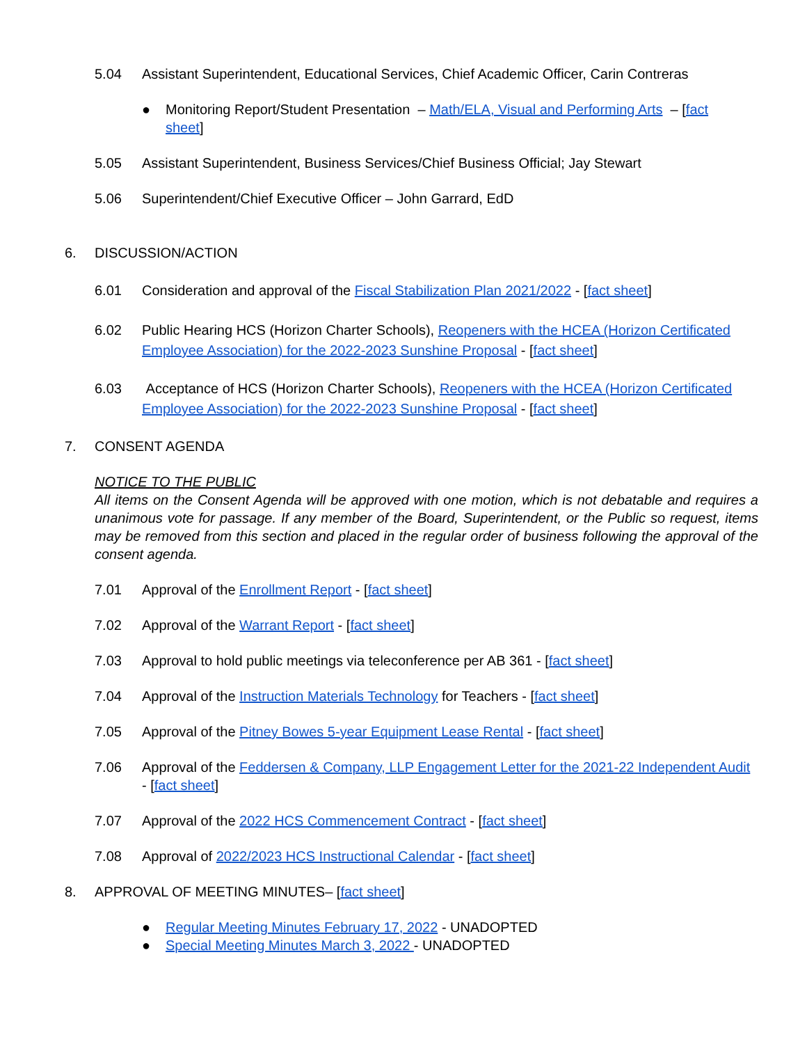5.04 Assistant Superintendent, Educational Services, Chief Academic Officer, Carin Contreras
● Monitoring Report/Student Presentation – Math/ELA, Visual and Performing Arts – [fact sheet]
5.05 Assistant Superintendent, Business Services/Chief Business Official; Jay Stewart
5.06 Superintendent/Chief Executive Officer – John Garrard, EdD
6. DISCUSSION/ACTION
6.01 Consideration and approval of the Fiscal Stabilization Plan 2021/2022 - [fact sheet]
6.02 Public Hearing HCS (Horizon Charter Schools), Reopeners with the HCEA (Horizon Certificated Employee Association) for the 2022-2023 Sunshine Proposal - [fact sheet]
6.03 Acceptance of HCS (Horizon Charter Schools), Reopeners with the HCEA (Horizon Certificated Employee Association) for the 2022-2023 Sunshine Proposal - [fact sheet]
7. CONSENT AGENDA
NOTICE TO THE PUBLIC
All items on the Consent Agenda will be approved with one motion, which is not debatable and requires a unanimous vote for passage. If any member of the Board, Superintendent, or the Public so request, items may be removed from this section and placed in the regular order of business following the approval of the consent agenda.
7.01 Approval of the Enrollment Report - [fact sheet]
7.02 Approval of the Warrant Report - [fact sheet]
7.03 Approval to hold public meetings via teleconference per AB 361 - [fact sheet]
7.04 Approval of the Instruction Materials Technology for Teachers - [fact sheet]
7.05 Approval of the Pitney Bowes 5-year Equipment Lease Rental - [fact sheet]
7.06 Approval of the Feddersen & Company, LLP Engagement Letter for the 2021-22 Independent Audit - [fact sheet]
7.07 Approval of the 2022 HCS Commencement Contract - [fact sheet]
7.08 Approval of 2022/2023 HCS Instructional Calendar - [fact sheet]
8. APPROVAL OF MEETING MINUTES– [fact sheet]
● Regular Meeting Minutes February 17, 2022 - UNADOPTED
● Special Meeting Minutes March 3, 2022 - UNADOPTED